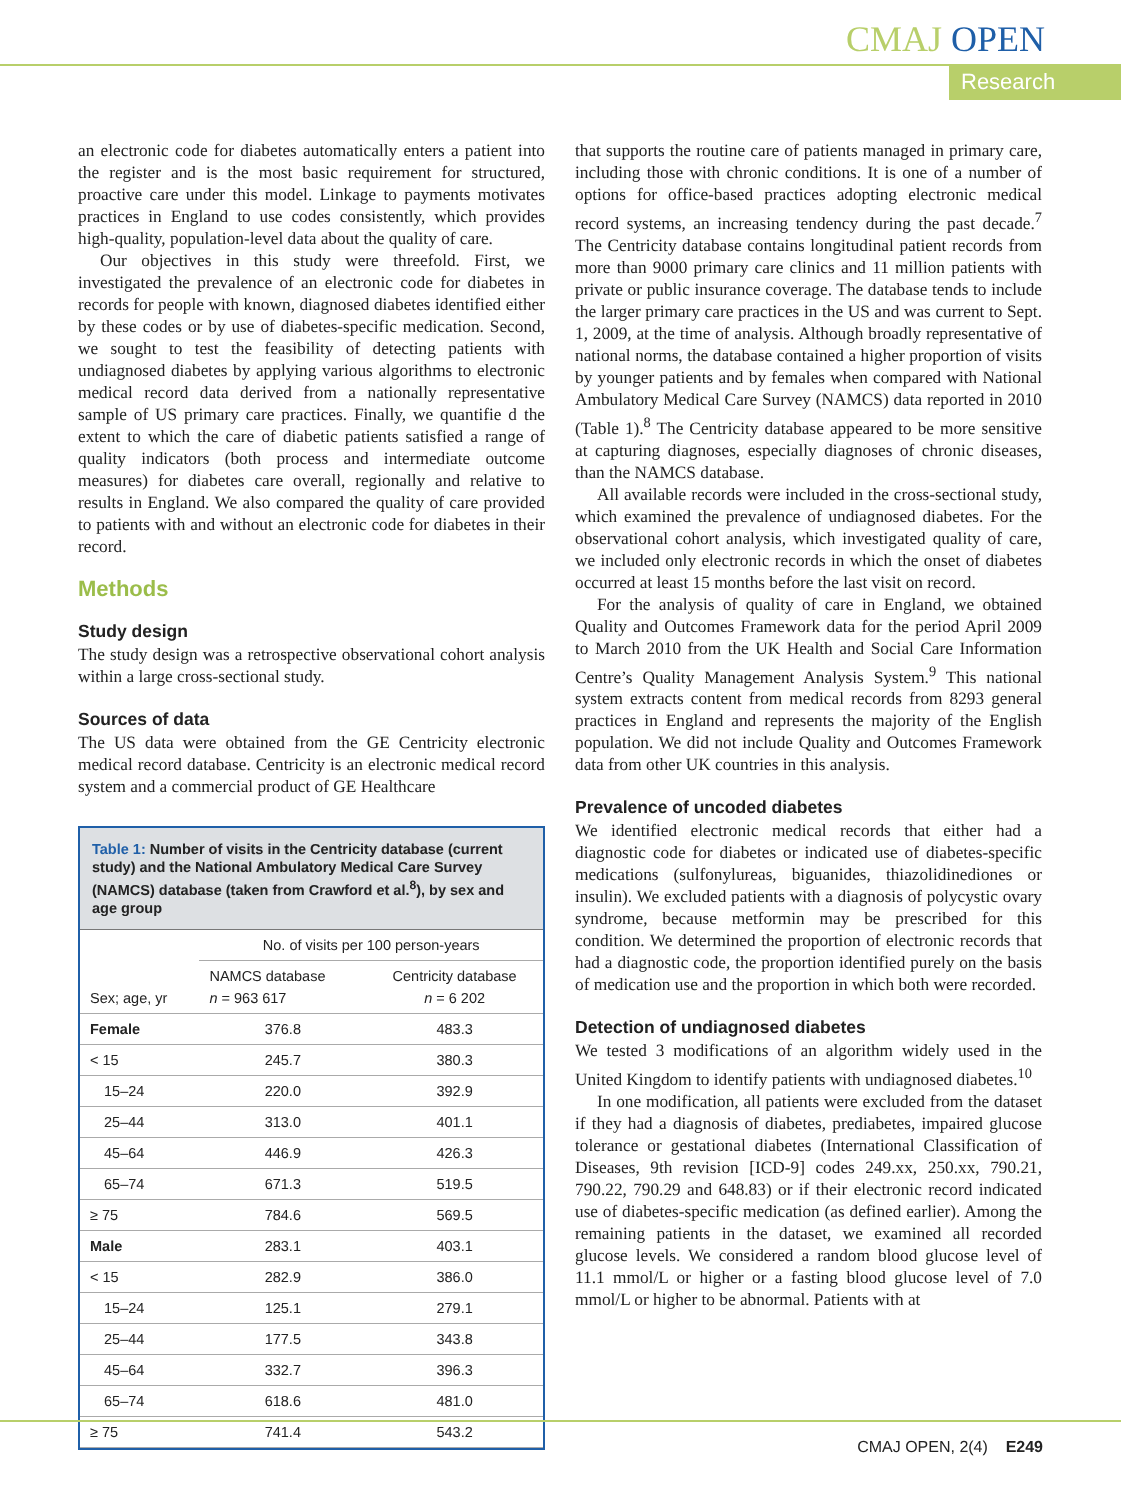CMAJ OPEN
Research
an electronic code for diabetes automatically enters a patient into the register and is the most basic requirement for structured, proactive care under this model. Linkage to payments motivates practices in England to use codes consistently, which provides high-quality, population-level data about the quality of care.
Our objectives in this study were threefold. First, we investigated the prevalence of an electronic code for diabetes in records for people with known, diagnosed diabetes identified either by these codes or by use of diabetes-specific medication. Second, we sought to test the feasibility of detecting patients with undiagnosed diabetes by applying various algorithms to electronic medical record data derived from a nationally representative sample of US primary care practices. Finally, we quantifie d the extent to which the care of diabetic patients satisfied a range of quality indicators (both process and intermediate outcome measures) for diabetes care overall, regionally and relative to results in England. We also compared the quality of care provided to patients with and without an electronic code for diabetes in their record.
Methods
Study design
The study design was a retrospective observational cohort analysis within a large cross-sectional study.
Sources of data
The US data were obtained from the GE Centricity electronic medical record database. Centricity is an electronic medical record system and a commercial product of GE Healthcare
Table 1: Number of visits in the Centricity database (current study) and the National Ambulatory Medical Care Survey (NAMCS) database (taken from Crawford et al.<sup>8</sup>), by sex and age group
| Sex; age, yr | No. of visits per 100 person-years | |
| --- | --- | --- |
| | NAMCS database n = 963 617 | Centricity database n = 6 202 |
| Female | 376.8 | 483.3 |
| < 15 | 245.7 | 380.3 |
| 15–24 | 220.0 | 392.9 |
| 25–44 | 313.0 | 401.1 |
| 45–64 | 446.9 | 426.3 |
| 65–74 | 671.3 | 519.5 |
| ≥ 75 | 784.6 | 569.5 |
| Male | 283.1 | 403.1 |
| < 15 | 282.9 | 386.0 |
| 15–24 | 125.1 | 279.1 |
| 25–44 | 177.5 | 343.8 |
| 45–64 | 332.7 | 396.3 |
| 65–74 | 618.6 | 481.0 |
| ≥ 75 | 741.4 | 543.2 |
that supports the routine care of patients managed in primary care, including those with chronic conditions. It is one of a number of options for office-based practices adopting electronic medical record systems, an increasing tendency during the past decade.<sup>7</sup> The Centricity database contains longitudinal patient records from more than 9000 primary care clinics and 11 million patients with private or public insurance coverage. The database tends to include the larger primary care practices in the US and was current to Sept. 1, 2009, at the time of analysis. Although broadly representative of national norms, the database contained a higher proportion of visits by younger patients and by females when compared with National Ambulatory Medical Care Survey (NAMCS) data reported in 2010 (Table 1).<sup>8</sup> The Centricity database appeared to be more sensitive at capturing diagnoses, especially diagnoses of chronic diseases, than the NAMCS database.
All available records were included in the cross-sectional study, which examined the prevalence of undiagnosed diabetes. For the observational cohort analysis, which investigated quality of care, we included only electronic records in which the onset of diabetes occurred at least 15 months before the last visit on record.
For the analysis of quality of care in England, we obtained Quality and Outcomes Framework data for the period April 2009 to March 2010 from the UK Health and Social Care Information Centre’s Quality Management Analysis System.<sup>9</sup> This national system extracts content from medical records from 8293 general practices in England and represents the majority of the English population. We did not include Quality and Outcomes Framework data from other UK countries in this analysis.
Prevalence of uncoded diabetes
We identified electronic medical records that either had a diagnostic code for diabetes or indicated use of diabetes-specific medications (sulfonylureas, biguanides, thiazolidinediones or insulin). We excluded patients with a diagnosis of polycystic ovary syndrome, because metformin may be prescribed for this condition. We determined the proportion of electronic records that had a diagnostic code, the proportion identified purely on the basis of medication use and the proportion in which both were recorded.
Detection of undiagnosed diabetes
We tested 3 modifications of an algorithm widely used in the United Kingdom to identify patients with undiagnosed diabetes.<sup>10</sup>
In one modification, all patients were excluded from the dataset if they had a diagnosis of diabetes, prediabetes, impaired glucose tolerance or gestational diabetes (International Classification of Diseases, 9th revision [ICD-9] codes 249.xx, 250.xx, 790.21, 790.22, 790.29 and 648.83) or if their electronic record indicated use of diabetes-specific medication (as defined earlier). Among the remaining patients in the dataset, we examined all recorded glucose levels. We considered a random blood glucose level of 11.1 mmol/L or higher or a fasting blood glucose level of 7.0 mmol/L or higher to be abnormal. Patients with at
CMAJ OPEN, 2(4) E249